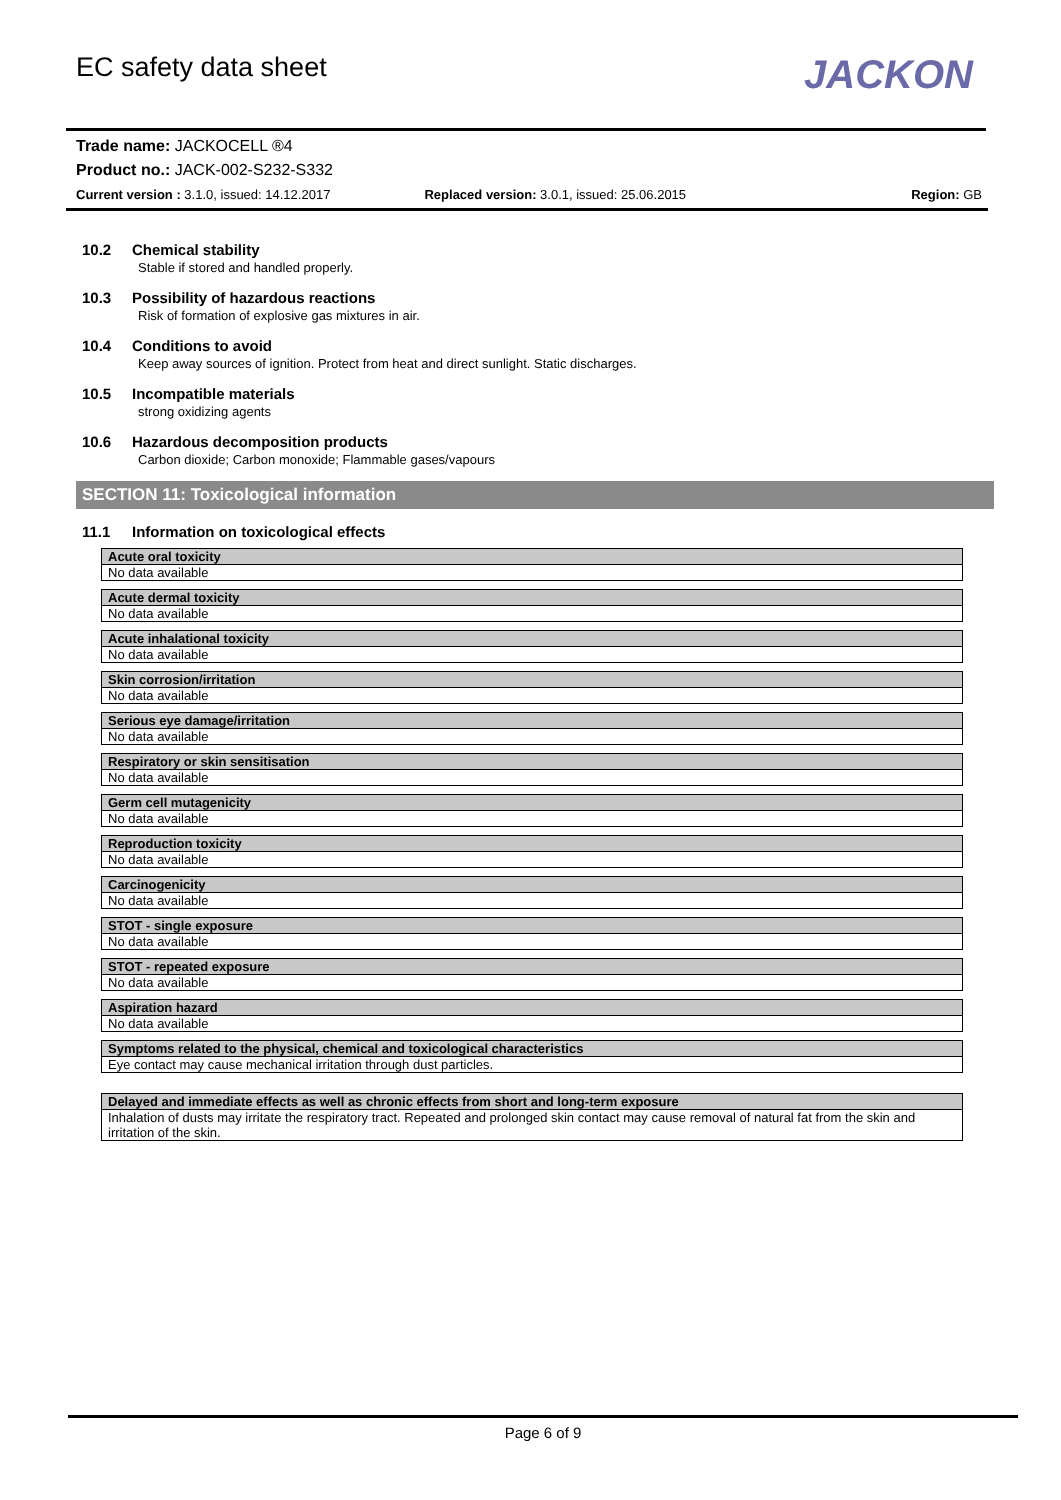EC safety data sheet
JACKON
Trade name: JACKOCELL ®4
Product no.: JACK-002-S232-S332
Current version : 3.1.0, issued: 14.12.2017
Replaced version: 3.0.1, issued: 25.06.2015
Region: GB
10.2 Chemical stability
Stable if stored and handled properly.
10.3 Possibility of hazardous reactions
Risk of formation of explosive gas mixtures in air.
10.4 Conditions to avoid
Keep away sources of ignition. Protect from heat and direct sunlight. Static discharges.
10.5 Incompatible materials
strong oxidizing agents
10.6 Hazardous decomposition products
Carbon dioxide; Carbon monoxide; Flammable gases/vapours
SECTION 11: Toxicological information
11.1 Information on toxicological effects
| Acute oral toxicity |
| --- |
| No data available |
| Acute dermal toxicity |
| --- |
| No data available |
| Acute inhalational toxicity |
| --- |
| No data available |
| Skin corrosion/irritation |
| --- |
| No data available |
| Serious eye damage/irritation |
| --- |
| No data available |
| Respiratory or skin sensitisation |
| --- |
| No data available |
| Germ cell mutagenicity |
| --- |
| No data available |
| Reproduction toxicity |
| --- |
| No data available |
| Carcinogenicity |
| --- |
| No data available |
| STOT - single exposure |
| --- |
| No data available |
| STOT - repeated exposure |
| --- |
| No data available |
| Aspiration hazard |
| --- |
| No data available |
| Symptoms related to the physical, chemical and toxicological characteristics |
| --- |
| Eye contact may cause mechanical irritation through dust particles. |
| Delayed and immediate effects as well as chronic effects from short and long-term exposure |
| --- |
| Inhalation of dusts may irritate the respiratory tract. Repeated and prolonged skin contact may cause removal of natural fat from the skin and irritation of the skin. |
Page 6 of 9